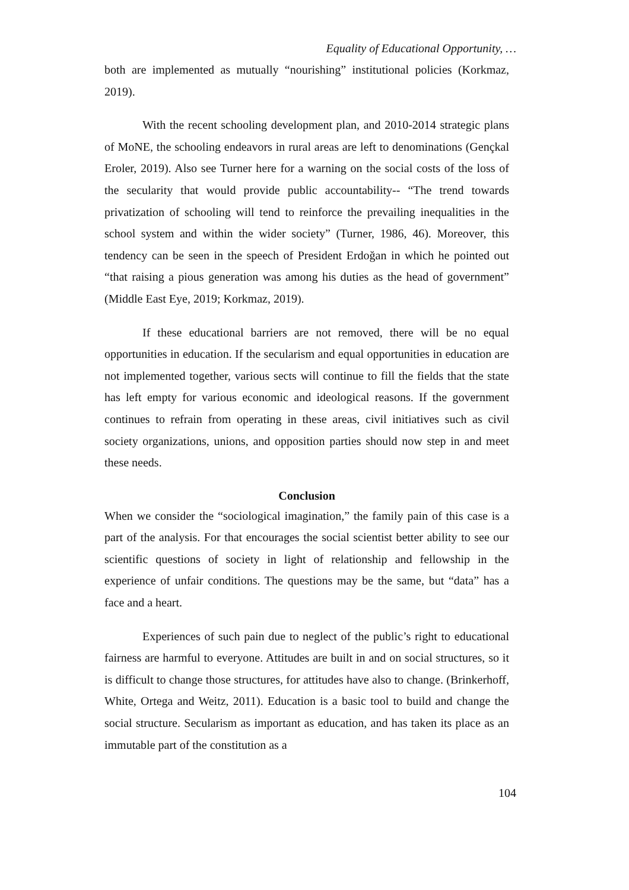Equality of Educational Opportunity, …
both are implemented as mutually “nourishing” institutional policies (Korkmaz, 2019).
With the recent schooling development plan, and 2010-2014 strategic plans of MoNE, the schooling endeavors in rural areas are left to denominations (Gençkal Eroler, 2019). Also see Turner here for a warning on the social costs of the loss of the secularity that would provide public accountability-- “The trend towards privatization of schooling will tend to reinforce the prevailing inequalities in the school system and within the wider society” (Turner, 1986, 46). Moreover, this tendency can be seen in the speech of President Erdoğan in which he pointed out “that raising a pious generation was among his duties as the head of government” (Middle East Eye, 2019; Korkmaz, 2019).
If these educational barriers are not removed, there will be no equal opportunities in education. If the secularism and equal opportunities in education are not implemented together, various sects will continue to fill the fields that the state has left empty for various economic and ideological reasons. If the government continues to refrain from operating in these areas, civil initiatives such as civil society organizations, unions, and opposition parties should now step in and meet these needs.
Conclusion
When we consider the “sociological imagination,” the family pain of this case is a part of the analysis. For that encourages the social scientist better ability to see our scientific questions of society in light of relationship and fellowship in the experience of unfair conditions. The questions may be the same, but “data” has a face and a heart.
Experiences of such pain due to neglect of the public’s right to educational fairness are harmful to everyone. Attitudes are built in and on social structures, so it is difficult to change those structures, for attitudes have also to change. (Brinkerhoff, White, Ortega and Weitz, 2011). Education is a basic tool to build and change the social structure. Secularism as important as education, and has taken its place as an immutable part of the constitution as a
104